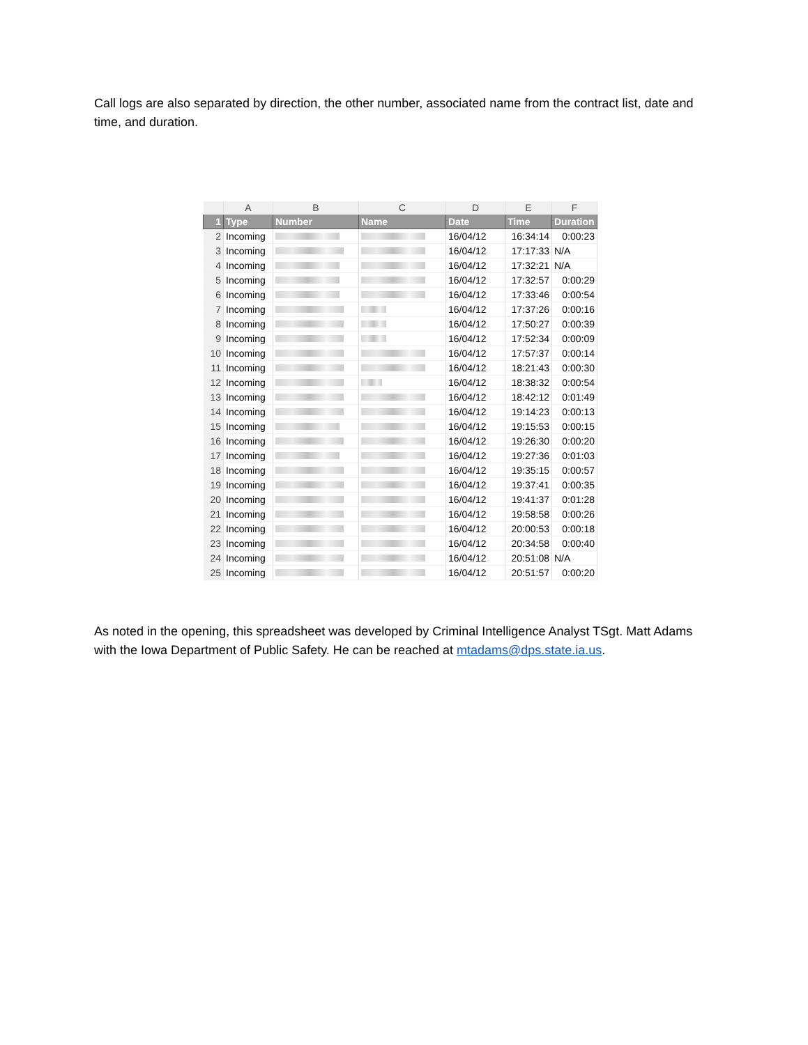Call logs are also separated by direction, the other number, associated name from the contract list, date and time, and duration.
| | A | B | C | D | E | F |
| --- | --- | --- | --- | --- | --- | --- |
| 1 | Type | Number | Name | Date | Time | Duration |
| 2 | Incoming | | | 16/04/12 | 16:34:14 | 0:00:23 |
| 3 | Incoming | | | 16/04/12 | 17:17:33 | N/A |
| 4 | Incoming | | | 16/04/12 | 17:32:21 | N/A |
| 5 | Incoming | | | 16/04/12 | 17:32:57 | 0:00:29 |
| 6 | Incoming | | | 16/04/12 | 17:33:46 | 0:00:54 |
| 7 | Incoming | | | 16/04/12 | 17:37:26 | 0:00:16 |
| 8 | Incoming | | | 16/04/12 | 17:50:27 | 0:00:39 |
| 9 | Incoming | | | 16/04/12 | 17:52:34 | 0:00:09 |
| 10 | Incoming | | | 16/04/12 | 17:57:37 | 0:00:14 |
| 11 | Incoming | | | 16/04/12 | 18:21:43 | 0:00:30 |
| 12 | Incoming | | | 16/04/12 | 18:38:32 | 0:00:54 |
| 13 | Incoming | | | 16/04/12 | 18:42:12 | 0:01:49 |
| 14 | Incoming | | | 16/04/12 | 19:14:23 | 0:00:13 |
| 15 | Incoming | | | 16/04/12 | 19:15:53 | 0:00:15 |
| 16 | Incoming | | | 16/04/12 | 19:26:30 | 0:00:20 |
| 17 | Incoming | | | 16/04/12 | 19:27:36 | 0:01:03 |
| 18 | Incoming | | | 16/04/12 | 19:35:15 | 0:00:57 |
| 19 | Incoming | | | 16/04/12 | 19:37:41 | 0:00:35 |
| 20 | Incoming | | | 16/04/12 | 19:41:37 | 0:01:28 |
| 21 | Incoming | | | 16/04/12 | 19:58:58 | 0:00:26 |
| 22 | Incoming | | | 16/04/12 | 20:00:53 | 0:00:18 |
| 23 | Incoming | | | 16/04/12 | 20:34:58 | 0:00:40 |
| 24 | Incoming | | | 16/04/12 | 20:51:08 | N/A |
| 25 | Incoming | | | 16/04/12 | 20:51:57 | 0:00:20 |
As noted in the opening, this spreadsheet was developed by Criminal Intelligence Analyst TSgt. Matt Adams with the Iowa Department of Public Safety. He can be reached at mtadams@dps.state.ia.us.